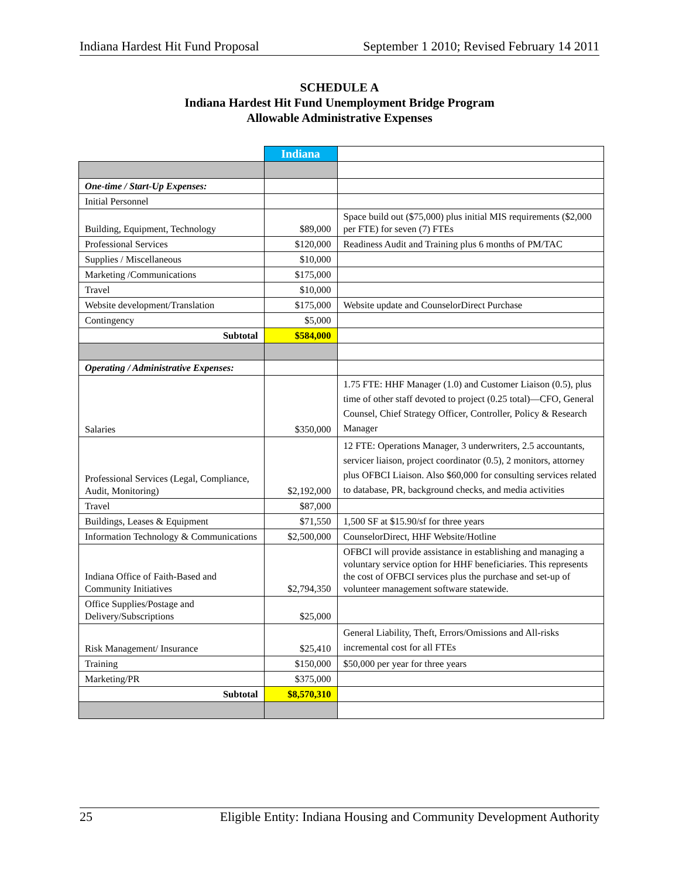Indiana Hardest Hit Fund Proposal September 1 2010; Revised February 14 2011
SCHEDULE A
Indiana Hardest Hit Fund Unemployment Bridge Program
Allowable Administrative Expenses
| | Indiana | |
| One-time / Start-Up Expenses: | | |
| Initial Personnel | | |
| Building, Equipment, Technology | $89,000 | Space build out ($75,000) plus initial MIS requirements ($2,000 per FTE) for seven (7) FTEs |
| Professional Services | $120,000 | Readiness Audit and Training plus 6 months of PM/TAC |
| Supplies / Miscellaneous | $10,000 | |
| Marketing /Communications | $175,000 | |
| Travel | $10,000 | |
| Website development/Translation | $175,000 | Website update and CounselorDirect Purchase |
| Contingency | $5,000 | |
| Subtotal | $584,000 | |
| Operating / Administrative Expenses: | | |
| Salaries | $350,000 | 1.75 FTE: HHF Manager (1.0) and Customer Liaison (0.5), plus time of other staff devoted to project (0.25 total)—CFO, General Counsel, Chief Strategy Officer, Controller, Policy & Research Manager |
| Professional Services (Legal, Compliance, Audit, Monitoring) | $2,192,000 | 12 FTE: Operations Manager, 3 underwriters, 2.5 accountants, servicer liaison, project coordinator (0.5), 2 monitors, attorney plus OFBCI Liaison. Also $60,000 for consulting services related to database, PR, background checks, and media activities |
| Travel | $87,000 | |
| Buildings, Leases & Equipment | $71,550 | 1,500 SF at $15.90/sf for three years |
| Information Technology & Communications | $2,500,000 | CounselorDirect, HHF Website/Hotline |
| Indiana Office of Faith-Based and Community Initiatives | $2,794,350 | OFBCI will provide assistance in establishing and managing a voluntary service option for HHF beneficiaries. This represents the cost of OFBCI services plus the purchase and set-up of volunteer management software statewide. |
| Office Supplies/Postage and Delivery/Subscriptions | $25,000 | |
| Risk Management/ Insurance | $25,410 | General Liability, Theft, Errors/Omissions and All-risks incremental cost for all FTEs |
| Training | $150,000 | $50,000 per year for three years |
| Marketing/PR | $375,000 | |
| Subtotal | $8,570,310 | |
25 Eligible Entity: Indiana Housing and Community Development Authority